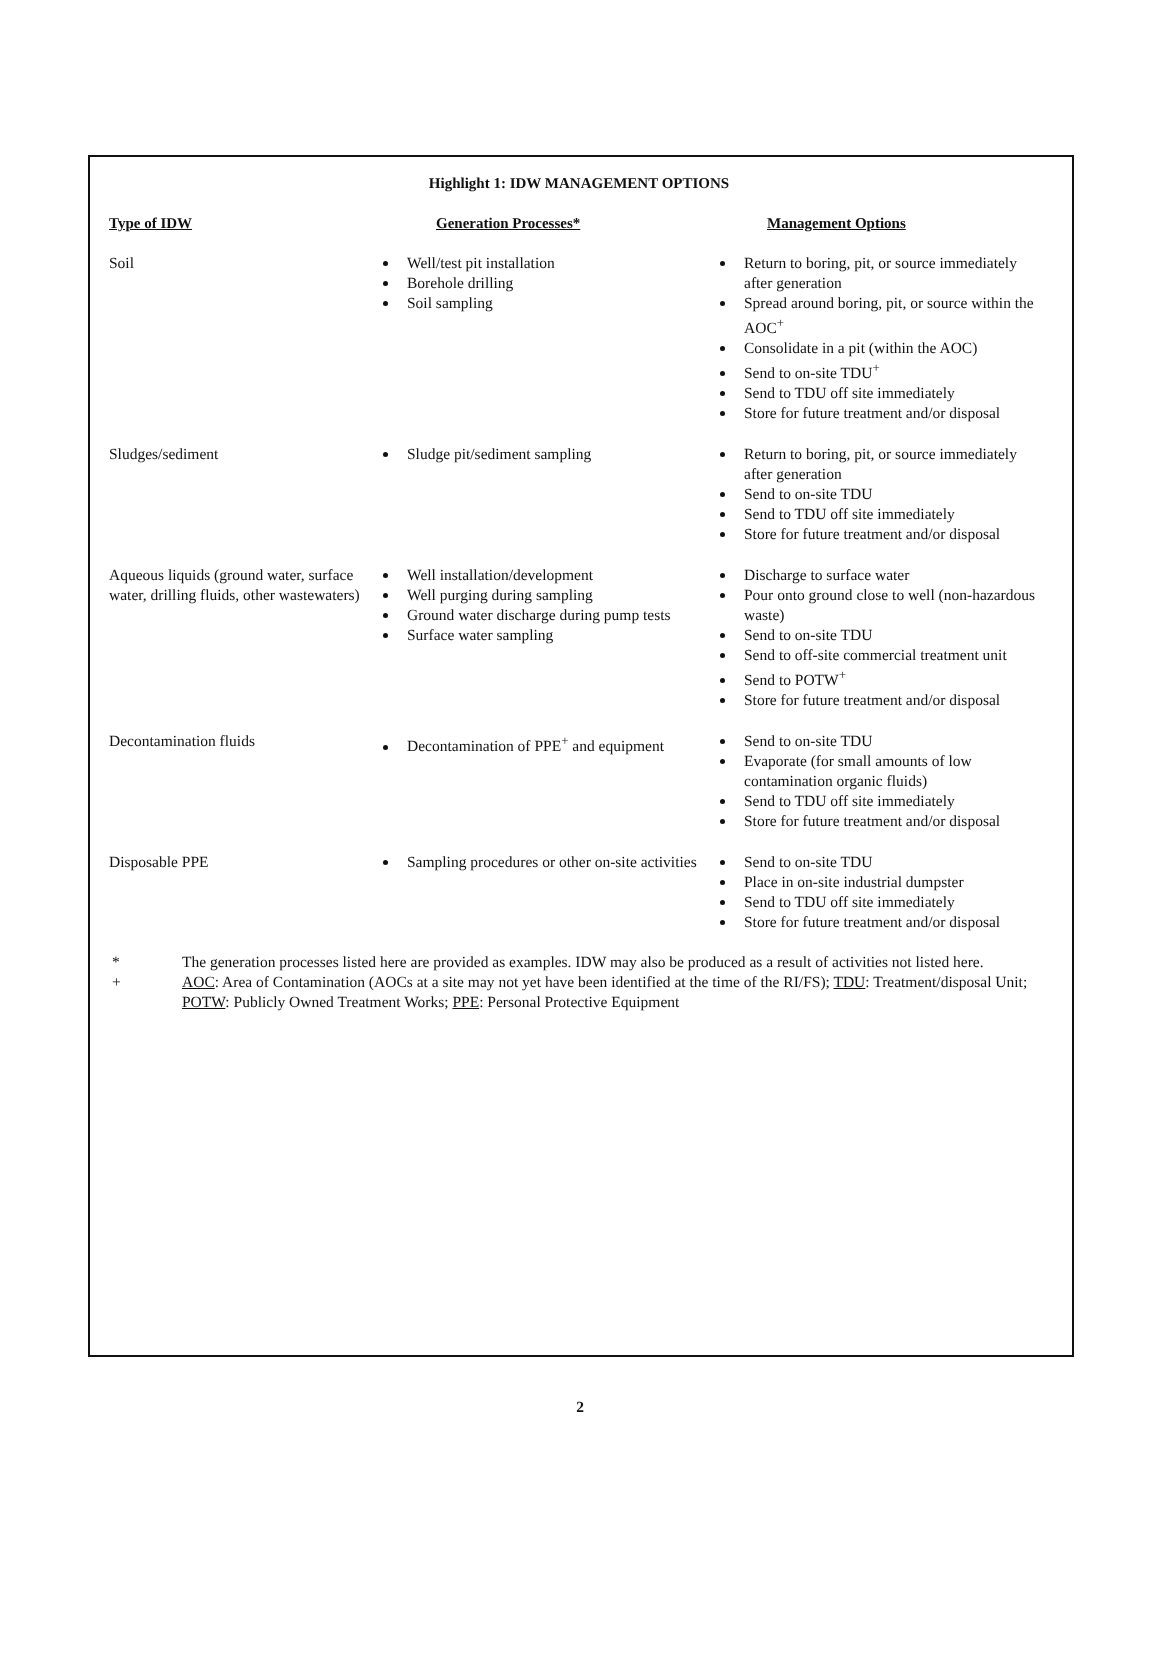Highlight 1: IDW MANAGEMENT OPTIONS
| Type of IDW | Generation Processes* | Management Options |
| --- | --- | --- |
| Soil | Well/test pit installation Borehole drilling Soil sampling | Return to boring, pit, or source immediately after generation Spread around boring, pit, or source within the AOC<sup>+</sup> Consolidate in a pit (within the AOC) Send to on-site TDU<sup>+</sup> Send to TDU off site immediately Store for future treatment and/or disposal |
| Sludges/sediment | Sludge pit/sediment sampling | Return to boring, pit, or source immediately after generation Send to on-site TDU Send to TDU off site immediately Store for future treatment and/or disposal |
| Aqueous liquids (ground water, surface water, drilling fluids, other wastewaters) | Well installation/development Well purging during sampling Ground water discharge during pump tests Surface water sampling | Discharge to surface water Pour onto ground close to well (non-hazardous waste) Send to on-site TDU Send to off-site commercial treatment unit Send to POTW<sup>+</sup> Store for future treatment and/or disposal |
| Decontamination fluids | Decontamination of PPE<sup>+</sup> and equipment | Send to on-site TDU Evaporate (for small amounts of low contamination organic fluids) Send to TDU off site immediately Store for future treatment and/or disposal |
| Disposable PPE | Sampling procedures or other on-site activities | Send to on-site TDU Place in on-site industrial dumpster Send to TDU off site immediately Store for future treatment and/or disposal |
* The generation processes listed here are provided as examples. IDW may also be produced as a result of activities not listed here.
+ AOC: Area of Contamination (AOCs at a site may not yet have been identified at the time of the RI/FS); TDU: Treatment/disposal Unit; POTW: Publicly Owned Treatment Works; PPE: Personal Protective Equipment
2